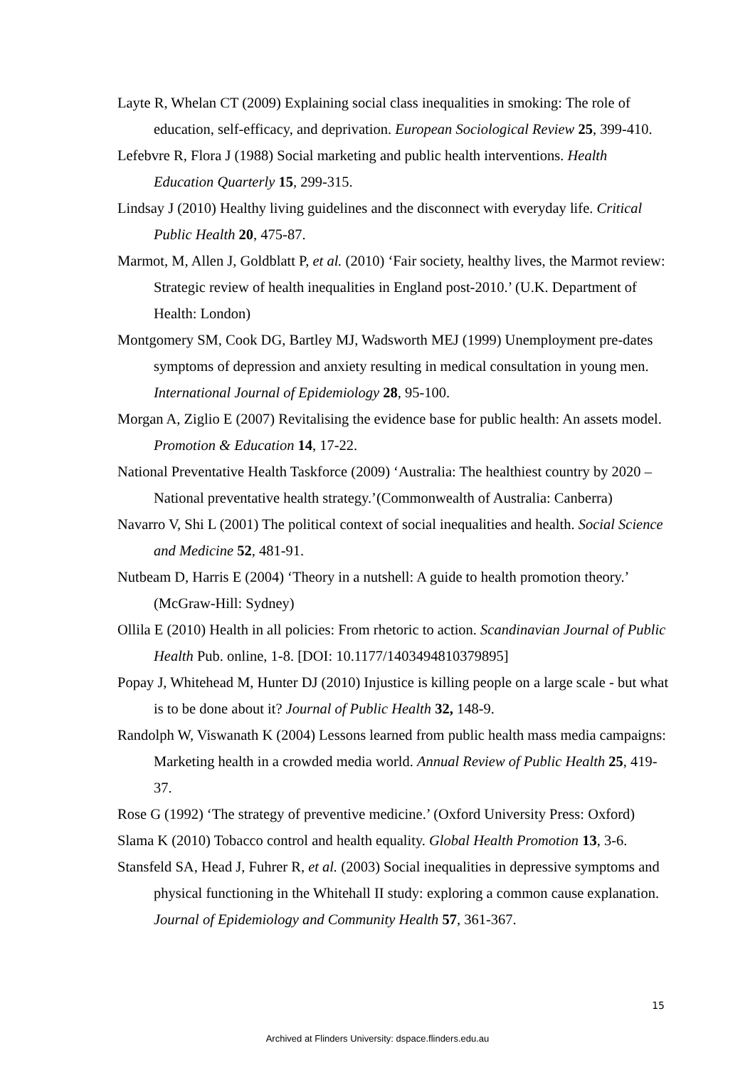Layte R, Whelan CT (2009) Explaining social class inequalities in smoking: The role of education, self-efficacy, and deprivation. European Sociological Review 25, 399-410.
Lefebvre R, Flora J (1988) Social marketing and public health interventions. Health Education Quarterly 15, 299-315.
Lindsay J (2010) Healthy living guidelines and the disconnect with everyday life. Critical Public Health 20, 475-87.
Marmot, M, Allen J, Goldblatt P, et al. (2010) ‘Fair society, healthy lives, the Marmot review: Strategic review of health inequalities in England post-2010.’ (U.K. Department of Health: London)
Montgomery SM, Cook DG, Bartley MJ, Wadsworth MEJ (1999) Unemployment pre-dates symptoms of depression and anxiety resulting in medical consultation in young men. International Journal of Epidemiology 28, 95-100.
Morgan A, Ziglio E (2007) Revitalising the evidence base for public health: An assets model. Promotion & Education 14, 17-22.
National Preventative Health Taskforce (2009) ‘Australia: The healthiest country by 2020 – National preventative health strategy.’(Commonwealth of Australia: Canberra)
Navarro V, Shi L (2001) The political context of social inequalities and health. Social Science and Medicine 52, 481-91.
Nutbeam D, Harris E (2004) ‘Theory in a nutshell: A guide to health promotion theory.’ (McGraw-Hill: Sydney)
Ollila E (2010) Health in all policies: From rhetoric to action. Scandinavian Journal of Public Health Pub. online, 1-8. [DOI: 10.1177/1403494810379895]
Popay J, Whitehead M, Hunter DJ (2010) Injustice is killing people on a large scale - but what is to be done about it? Journal of Public Health 32, 148-9.
Randolph W, Viswanath K (2004) Lessons learned from public health mass media campaigns: Marketing health in a crowded media world. Annual Review of Public Health 25, 419-37.
Rose G (1992) ‘The strategy of preventive medicine.’ (Oxford University Press: Oxford)
Slama K (2010) Tobacco control and health equality. Global Health Promotion 13, 3-6.
Stansfeld SA, Head J, Fuhrer R, et al. (2003) Social inequalities in depressive symptoms and physical functioning in the Whitehall II study: exploring a common cause explanation. Journal of Epidemiology and Community Health 57, 361-367.
15
Archived at Flinders University: dspace.flinders.edu.au